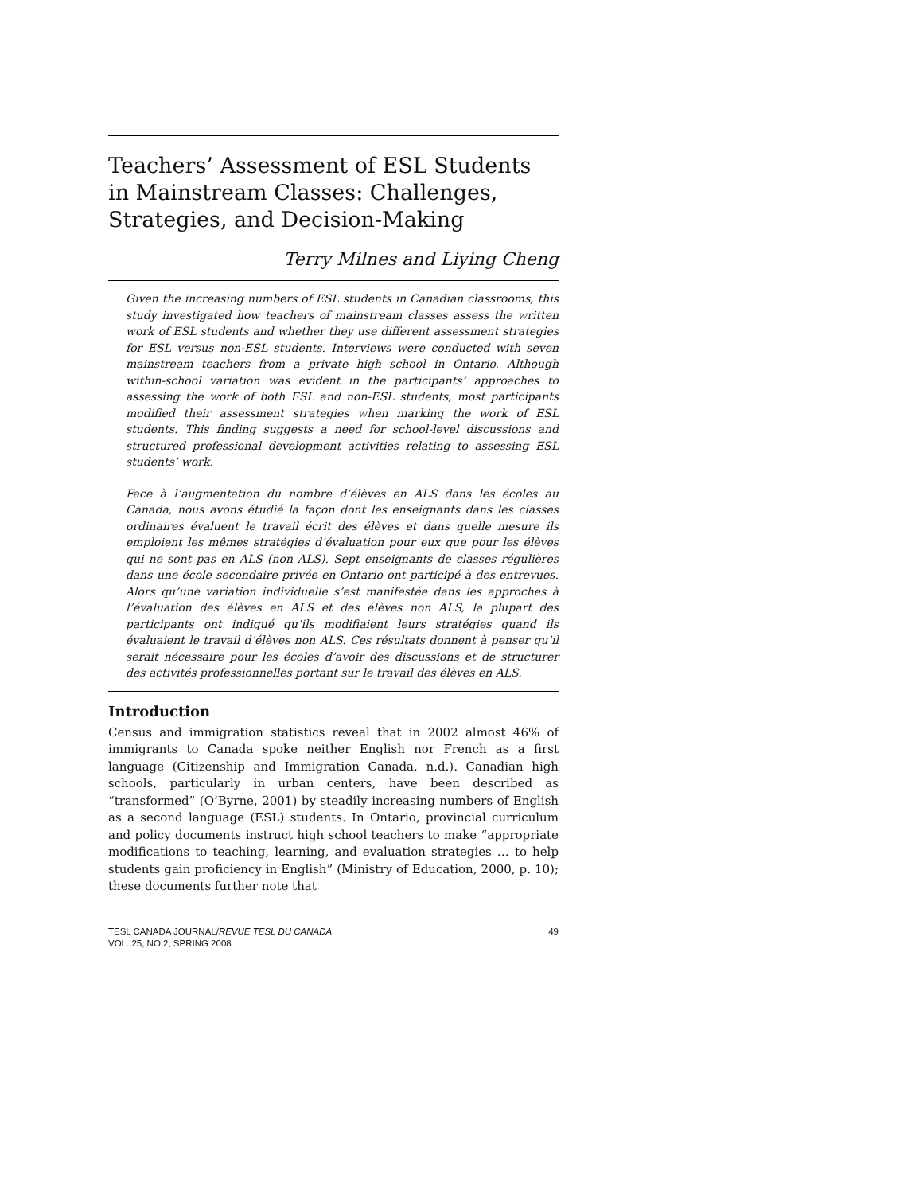Teachers’ Assessment of ESL Students
in Mainstream Classes: Challenges,
Strategies, and Decision-Making
Terry Milnes and Liying Cheng
Given the increasing numbers of ESL students in Canadian classrooms, this study investigated how teachers of mainstream classes assess the written work of ESL students and whether they use different assessment strategies for ESL versus non-ESL students. Interviews were conducted with seven mainstream teachers from a private high school in Ontario. Although within-school variation was evident in the participants’ approaches to assessing the work of both ESL and non-ESL students, most participants modified their assessment strategies when marking the work of ESL students. This finding suggests a need for school-level discussions and structured professional development activities relating to assessing ESL students’ work.
Face à l’augmentation du nombre d’élèves en ALS dans les écoles au Canada, nous avons étudié la façon dont les enseignants dans les classes ordinaires évaluent le travail écrit des élèves et dans quelle mesure ils emploient les mêmes stratégies d’évaluation pour eux que pour les élèves qui ne sont pas en ALS (non ALS). Sept enseignants de classes régulières dans une école secondaire privée en Ontario ont participé à des entrevues. Alors qu’une variation individuelle s’est manifestée dans les approches à l’évaluation des élèves en ALS et des élèves non ALS, la plupart des participants ont indiqué qu’ils modifiaient leurs stratégies quand ils évaluaient le travail d’élèves non ALS. Ces résultats donnent à penser qu’il serait nécessaire pour les écoles d’avoir des discussions et de structurer des activités professionnelles portant sur le travail des élèves en ALS.
Introduction
Census and immigration statistics reveal that in 2002 almost 46% of immigrants to Canada spoke neither English nor French as a first language (Citizenship and Immigration Canada, n.d.). Canadian high schools, particularly in urban centers, have been described as “transformed” (O’Byrne, 2001) by steadily increasing numbers of English as a second language (ESL) students. In Ontario, provincial curriculum and policy documents instruct high school teachers to make “appropriate modifications to teaching, learning, and evaluation strategies … to help students gain proficiency in English” (Ministry of Education, 2000, p. 10); these documents further note that
TESL CANADA JOURNAL/REVUE TESL DU CANADA
VOL. 25, NO 2, SPRING 2008
49